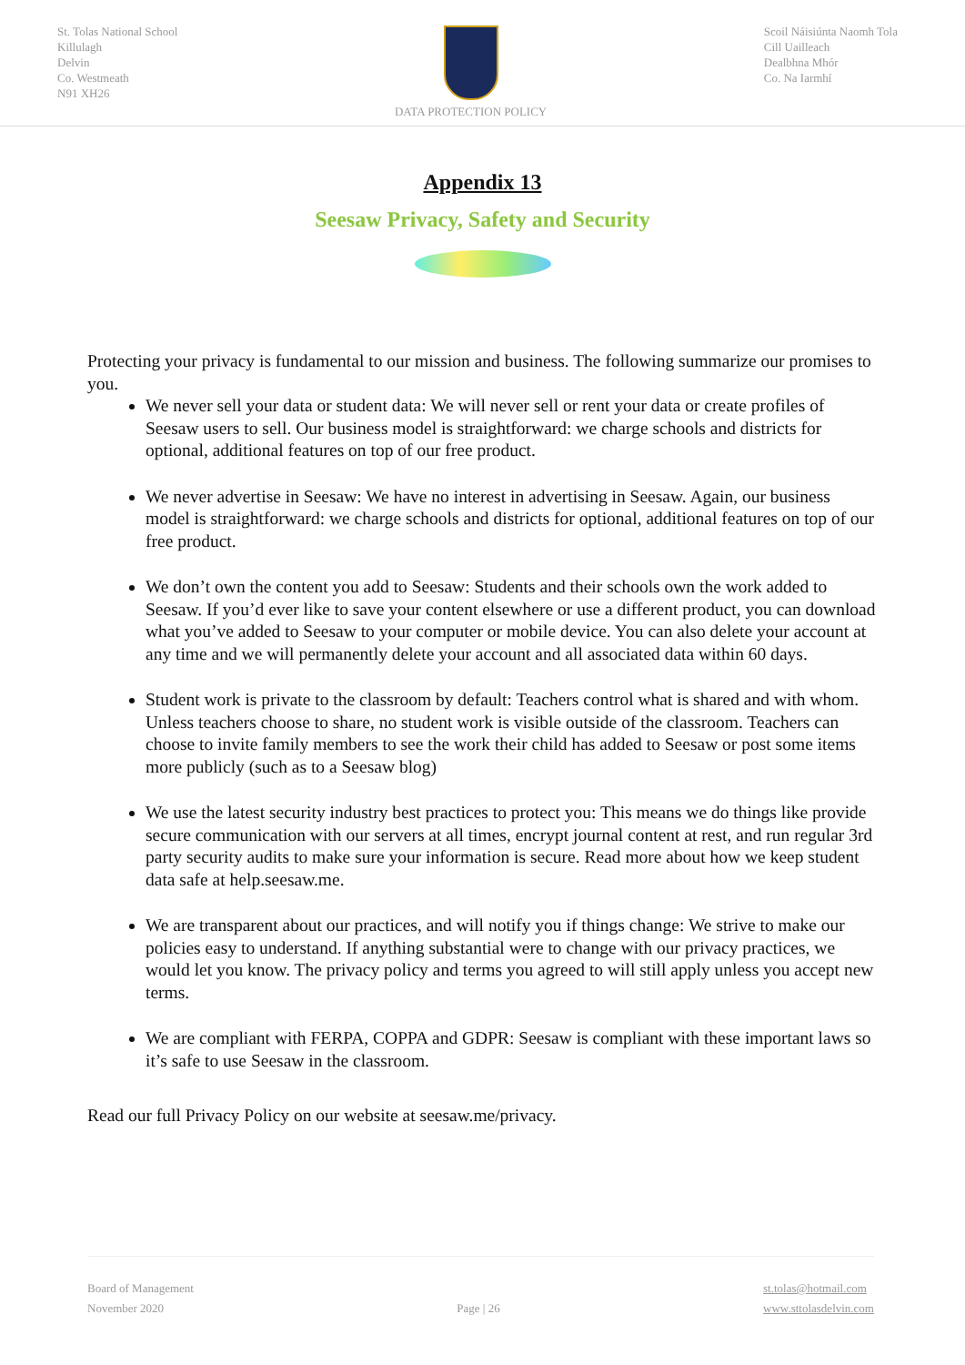St. Tolas National School
Killulagh
Delvin
Co. Westmeath
N91 XH26
DATA PROTECTION POLICY Scoil Náisiúnta Naomh Tola
Cill Uailleach
Dealbhna Mhór
Co. Na Iarmhí
Appendix 13
Seesaw Privacy, Safety and Security
Protecting your privacy is fundamental to our mission and business. The following summarize our promises to you.
We never sell your data or student data: We will never sell or rent your data or create profiles of Seesaw users to sell. Our business model is straightforward: we charge schools and districts for optional, additional features on top of our free product.
We never advertise in Seesaw: We have no interest in advertising in Seesaw. Again, our business model is straightforward: we charge schools and districts for optional, additional features on top of our free product.
We don’t own the content you add to Seesaw: Students and their schools own the work added to Seesaw. If you’d ever like to save your content elsewhere or use a different product, you can download what you’ve added to Seesaw to your computer or mobile device. You can also delete your account at any time and we will permanently delete your account and all associated data within 60 days.
Student work is private to the classroom by default: Teachers control what is shared and with whom. Unless teachers choose to share, no student work is visible outside of the classroom. Teachers can choose to invite family members to see the work their child has added to Seesaw or post some items more publicly (such as to a Seesaw blog)
We use the latest security industry best practices to protect you: This means we do things like provide secure communication with our servers at all times, encrypt journal content at rest, and run regular 3rd party security audits to make sure your information is secure. Read more about how we keep student data safe at help.seesaw.me.
We are transparent about our practices, and will notify you if things change: We strive to make our policies easy to understand. If anything substantial were to change with our privacy practices, we would let you know. The privacy policy and terms you agreed to will still apply unless you accept new terms.
We are compliant with FERPA, COPPA and GDPR: Seesaw is compliant with these important laws so it’s safe to use Seesaw in the classroom.
Read our full Privacy Policy on our website at seesaw.me/privacy.
Board of Management
November 2020
Page | 26
st.tolas@hotmail.com
www.sttolasdelvin.com